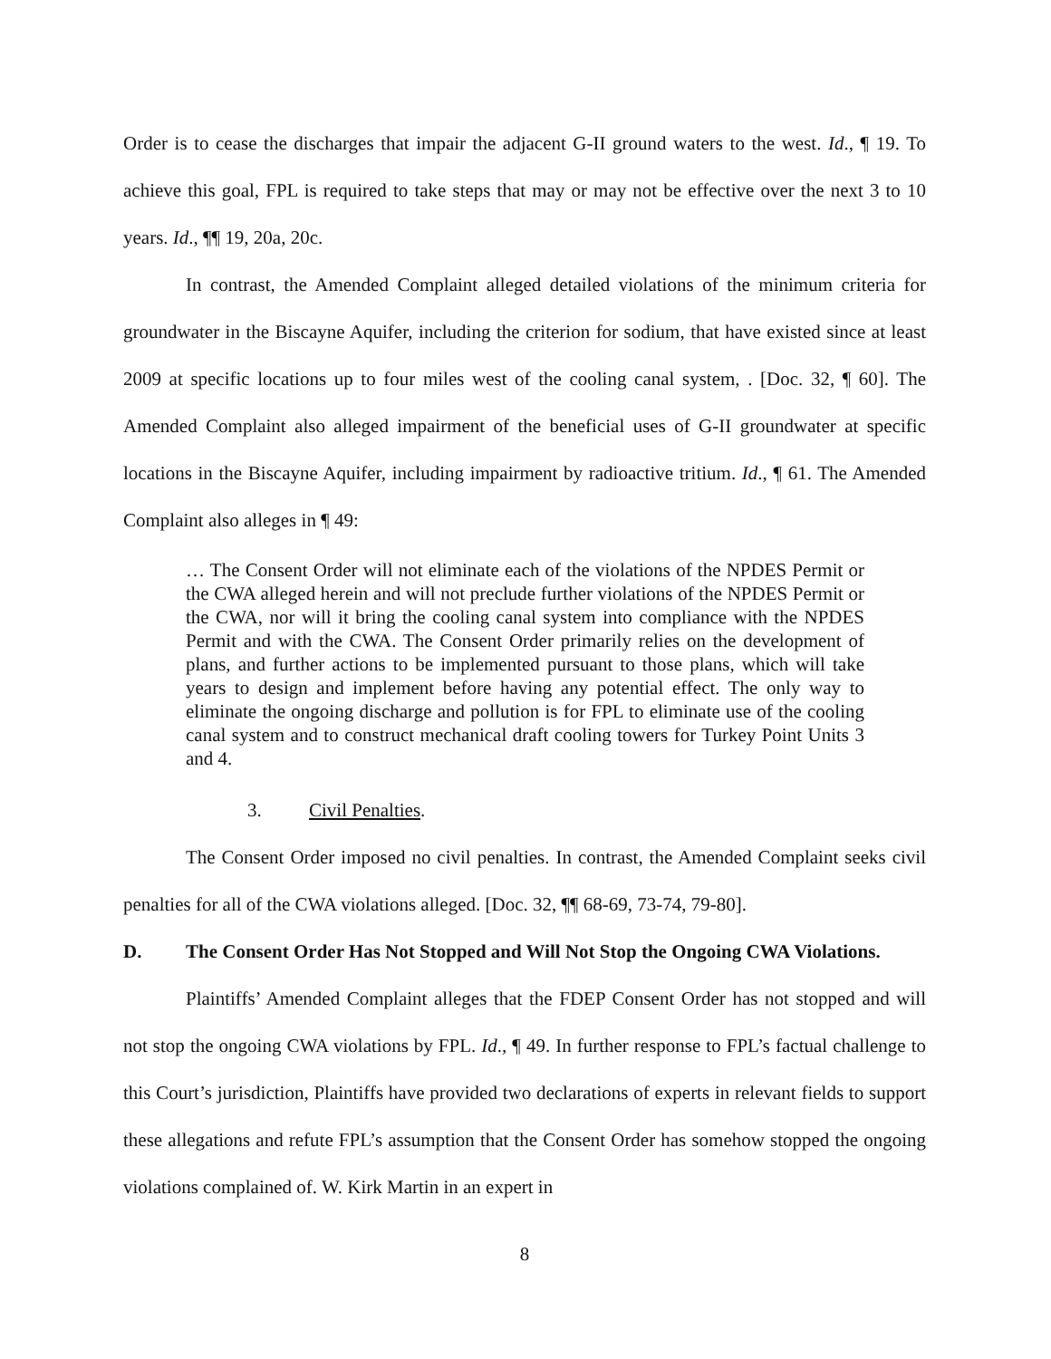Order is to cease the discharges that impair the adjacent G-II ground waters to the west. Id., ¶ 19. To achieve this goal, FPL is required to take steps that may or may not be effective over the next 3 to 10 years. Id., ¶¶ 19, 20a, 20c.
In contrast, the Amended Complaint alleged detailed violations of the minimum criteria for groundwater in the Biscayne Aquifer, including the criterion for sodium, that have existed since at least 2009 at specific locations up to four miles west of the cooling canal system, . [Doc. 32, ¶ 60]. The Amended Complaint also alleged impairment of the beneficial uses of G-II groundwater at specific locations in the Biscayne Aquifer, including impairment by radioactive tritium. Id., ¶ 61. The Amended Complaint also alleges in ¶ 49:
… The Consent Order will not eliminate each of the violations of the NPDES Permit or the CWA alleged herein and will not preclude further violations of the NPDES Permit or the CWA, nor will it bring the cooling canal system into compliance with the NPDES Permit and with the CWA. The Consent Order primarily relies on the development of plans, and further actions to be implemented pursuant to those plans, which will take years to design and implement before having any potential effect. The only way to eliminate the ongoing discharge and pollution is for FPL to eliminate use of the cooling canal system and to construct mechanical draft cooling towers for Turkey Point Units 3 and 4.
3. Civil Penalties.
The Consent Order imposed no civil penalties. In contrast, the Amended Complaint seeks civil penalties for all of the CWA violations alleged. [Doc. 32, ¶¶ 68-69, 73-74, 79-80].
D. The Consent Order Has Not Stopped and Will Not Stop the Ongoing CWA Violations.
Plaintiffs’ Amended Complaint alleges that the FDEP Consent Order has not stopped and will not stop the ongoing CWA violations by FPL. Id., ¶ 49. In further response to FPL’s factual challenge to this Court’s jurisdiction, Plaintiffs have provided two declarations of experts in relevant fields to support these allegations and refute FPL’s assumption that the Consent Order has somehow stopped the ongoing violations complained of. W. Kirk Martin in an expert in
8